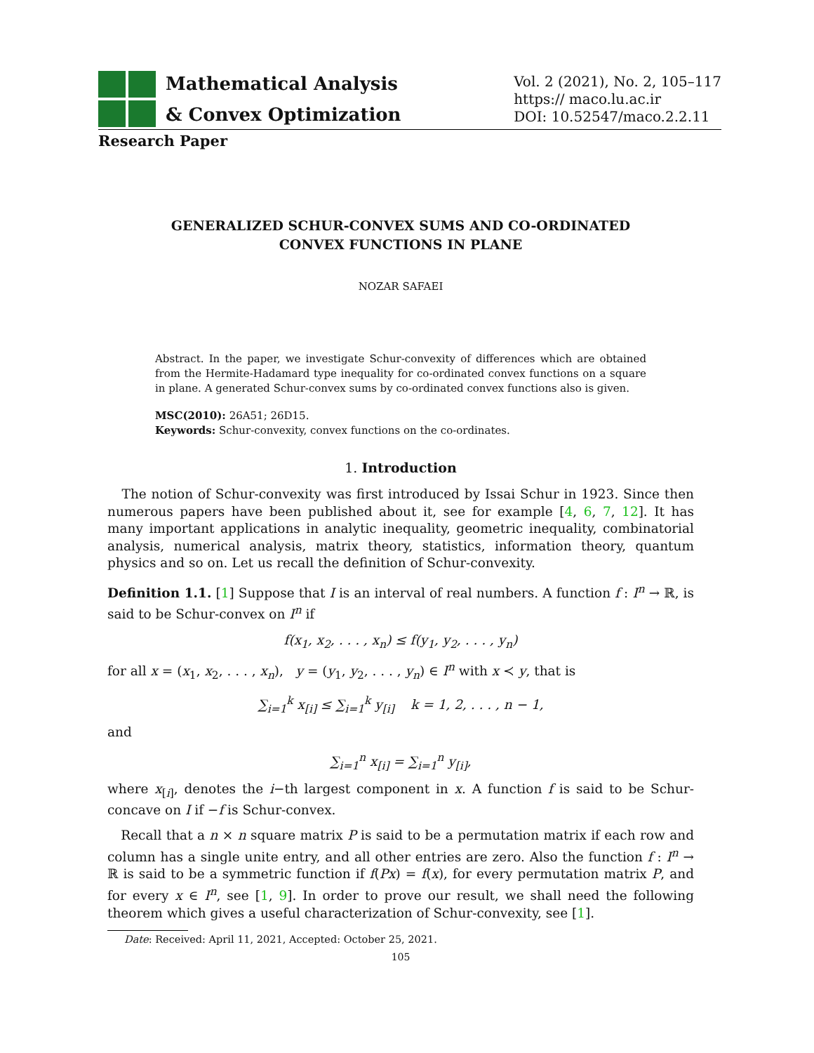Mathematical Analysis
& Convex Optimization
Vol. 2 (2021), No. 2, 105–117
https:// maco.lu.ac.ir
DOI: 10.52547/maco.2.2.11
Research Paper
GENERALIZED SCHUR-CONVEX SUMS AND CO-ORDINATED
CONVEX FUNCTIONS IN PLANE
NOZAR SAFAEI
Abstract. In the paper, we investigate Schur-convexity of differences which are obtained from the Hermite-Hadamard type inequality for co-ordinated convex functions on a square in plane. A generated Schur-convex sums by co-ordinated convex functions also is given.
MSC(2010): 26A51; 26D15.
Keywords: Schur-convexity, convex functions on the co-ordinates.
1. Introduction
The notion of Schur-convexity was first introduced by Issai Schur in 1923. Since then numerous papers have been published about it, see for example [4, 6, 7, 12]. It has many important applications in analytic inequality, geometric inequality, combinatorial analysis, numerical analysis, matrix theory, statistics, information theory, quantum physics and so on. Let us recall the definition of Schur-convexity.
Definition 1.1. [1] Suppose that I is an interval of real numbers. A function f : I<sup>n</sup> → ℝ, is said to be Schur-convex on I<sup>n</sup> if
f(x<sub>1</sub>, x<sub>2</sub>, . . . , x<sub>n</sub>) ≤ f(y<sub>1</sub>, y<sub>2</sub>, . . . , y<sub>n</sub>)
for all x = (x<sub>1</sub>, x<sub>2</sub>, . . . , x<sub>n</sub>), y = (y<sub>1</sub>, y<sub>2</sub>, . . . , y<sub>n</sub>) ∈ I<sup>n</sup> with x ≺ y, that is
∑<sub>i=1</sub><sup>k</sup> x<sub>[i]</sub> ≤ ∑<sub>i=1</sub><sup>k</sup> y<sub>[i]</sub> k = 1, 2, . . . , n − 1,
and
∑<sub>i=1</sub><sup>n</sup> x<sub>[i]</sub> = ∑<sub>i=1</sub><sup>n</sup> y<sub>[i]</sub>,
where x<sub>[i]</sub>, denotes the i−th largest component in x. A function f is said to be Schur-concave on I if −f is Schur-convex.
Recall that a n × n square matrix P is said to be a permutation matrix if each row and column has a single unite entry, and all other entries are zero. Also the function f : I<sup>n</sup> → ℝ is said to be a symmetric function if f(Px) = f(x), for every permutation matrix P, and for every x ∈ I<sup>n</sup>, see [1, 9]. In order to prove our result, we shall need the following theorem which gives a useful characterization of Schur-convexity, see [1].
Date: Received: April 11, 2021, Accepted: October 25, 2021.
105